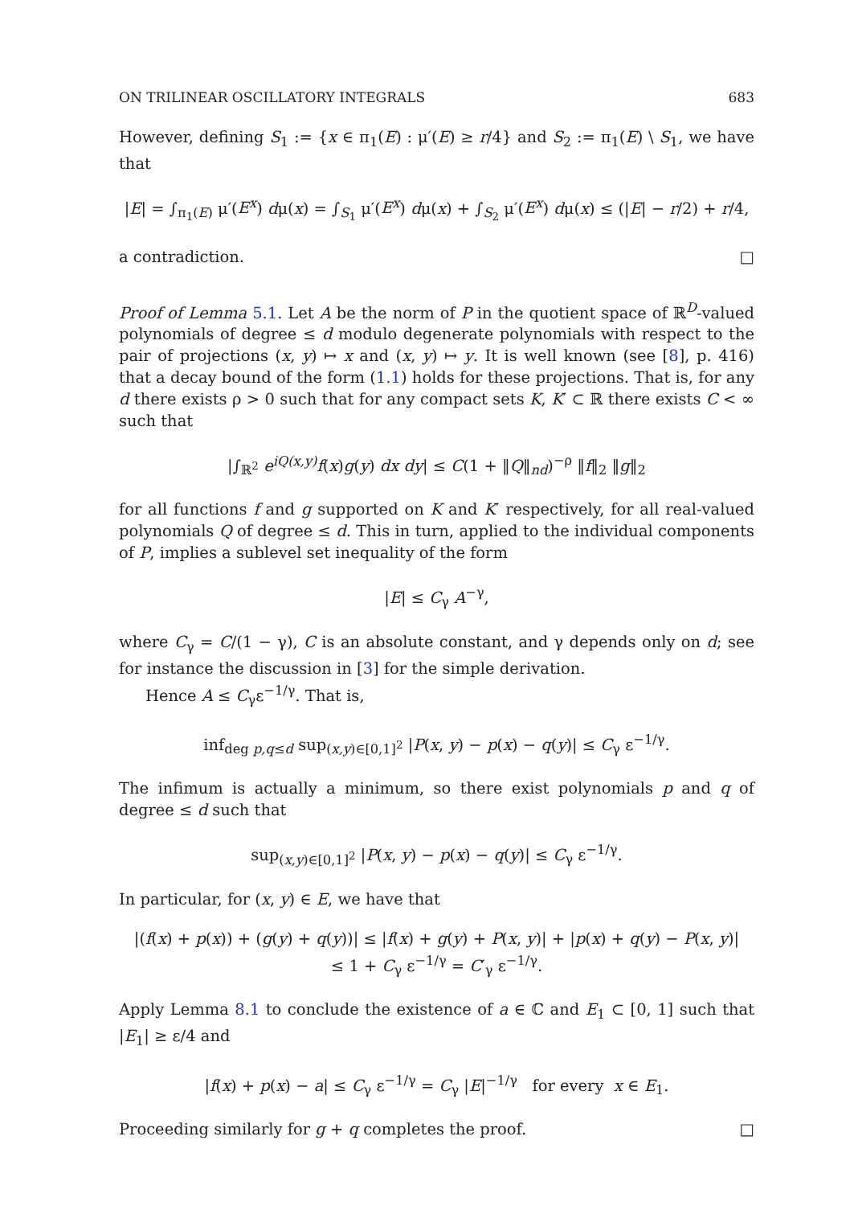ON TRILINEAR OSCILLATORY INTEGRALS 683
However, defining S<sub>1</sub> := {x ∈ π<sub>1</sub>(E) : μ′(E) ≥ r/4} and S<sub>2</sub> := π<sub>1</sub>(E) \ S<sub>1</sub>, we have that
|E| = ∫<sub>π<sub>1</sub>(E)</sub> μ′(E<sup>x</sup>) dμ(x) = ∫<sub>S<sub>1</sub></sub> μ′(E<sup>x</sup>) dμ(x) + ∫<sub>S<sub>2</sub></sub> μ′(E<sup>x</sup>) dμ(x) ≤ (|E| − r/2) + r/4,
a contradiction. □
Proof of Lemma 5.1. Let A be the norm of P in the quotient space of ℝ<sup>D</sup>-valued polynomials of degree ≤ d modulo degenerate polynomials with respect to the pair of projections (x, y) ↦ x and (x, y) ↦ y. It is well known (see [8], p. 416) that a decay bound of the form (1.1) holds for these projections. That is, for any d there exists ρ > 0 such that for any compact sets K, K′ ⊂ ℝ there exists C < ∞ such that
|∫<sub>ℝ<sup>2</sup></sub> e<sup>iQ(x,y)</sup>f(x)g(y) dx dy| ≤ C(1 + ‖Q‖<sub>nd</sub>)<sup>−ρ</sup> ‖f‖<sub>2</sub> ‖g‖<sub>2</sub>
for all functions f and g supported on K and K′ respectively, for all real-valued polynomials Q of degree ≤ d. This in turn, applied to the individual components of P, implies a sublevel set inequality of the form
|E| ≤ C<sub>γ</sub> A<sup>−γ</sup>,
where C<sub>γ</sub> = C/(1 − γ), C is an absolute constant, and γ depends only on d; see for instance the discussion in [3] for the simple derivation.
Hence A ≤ C<sub>γ</sub>ε<sup>−1/γ</sup>. That is,
inf<sub>deg p,q≤d</sub> sup<sub>(x,y)∈[0,1]<sup>2</sup></sub> |P(x, y) − p(x) − q(y)| ≤ C<sub>γ</sub> ε<sup>−1/γ</sup>.
The infimum is actually a minimum, so there exist polynomials p and q of degree ≤ d such that
sup<sub>(x,y)∈[0,1]<sup>2</sup></sub> |P(x, y) − p(x) − q(y)| ≤ C<sub>γ</sub> ε<sup>−1/γ</sup>.
In particular, for (x, y) ∈ E, we have that
|(f(x) + p(x)) + (g(y) + q(y))| ≤ |f(x) + g(y) + P(x, y)| + |p(x) + q(y) − P(x, y)|
≤ 1 + C<sub>γ</sub> ε<sup>−1/γ</sup> = C′<sub>γ</sub> ε<sup>−1/γ</sup>.
Apply Lemma 8.1 to conclude the existence of a ∈ ℂ and E<sub>1</sub> ⊂ [0, 1] such that |E<sub>1</sub>| ≥ ε/4 and
|f(x) + p(x) − a| ≤ C<sub>γ</sub> ε<sup>−1/γ</sup> = C<sub>γ</sub> |E|<sup>−1/γ</sup> for every x ∈ E<sub>1</sub>.
Proceeding similarly for g + q completes the proof. □